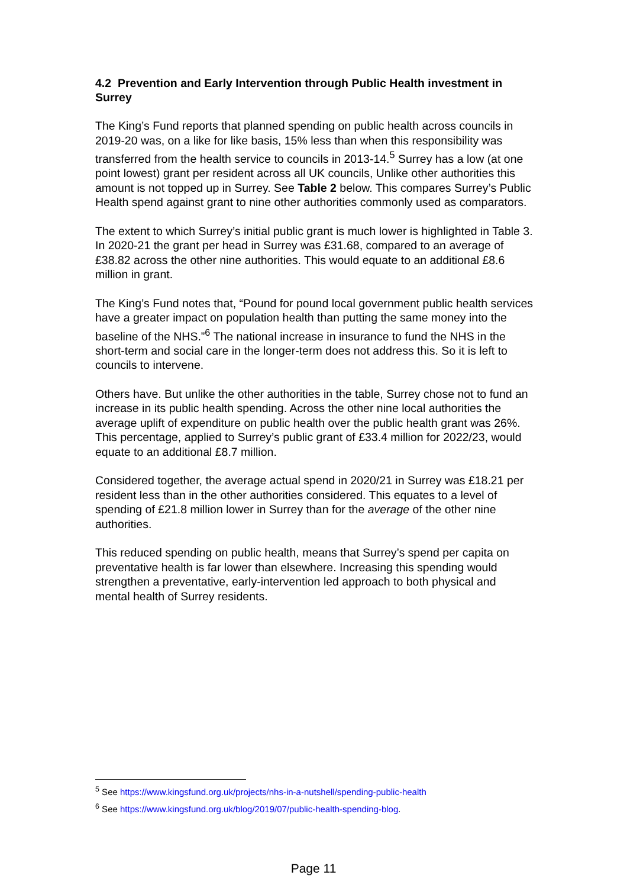4.2 Prevention and Early Intervention through Public Health investment in Surrey
The King’s Fund reports that planned spending on public health across councils in 2019-20 was, on a like for like basis, 15% less than when this responsibility was transferred from the health service to councils in 2013-14.<sup>5</sup> Surrey has a low (at one point lowest) grant per resident across all UK councils, Unlike other authorities this amount is not topped up in Surrey. See Table 2 below. This compares Surrey’s Public Health spend against grant to nine other authorities commonly used as comparators.
The extent to which Surrey’s initial public grant is much lower is highlighted in Table 3. In 2020-21 the grant per head in Surrey was £31.68, compared to an average of £38.82 across the other nine authorities. This would equate to an additional £8.6 million in grant.
The King’s Fund notes that, “Pound for pound local government public health services have a greater impact on population health than putting the same money into the baseline of the NHS.”<sup>6</sup> The national increase in insurance to fund the NHS in the short-term and social care in the longer-term does not address this. So it is left to councils to intervene.
Others have. But unlike the other authorities in the table, Surrey chose not to fund an increase in its public health spending. Across the other nine local authorities the average uplift of expenditure on public health over the public health grant was 26%. This percentage, applied to Surrey’s public grant of £33.4 million for 2022/23, would equate to an additional £8.7 million.
Considered together, the average actual spend in 2020/21 in Surrey was £18.21 per resident less than in the other authorities considered. This equates to a level of spending of £21.8 million lower in Surrey than for the average of the other nine authorities.
This reduced spending on public health, means that Surrey’s spend per capita on preventative health is far lower than elsewhere. Increasing this spending would strengthen a preventative, early-intervention led approach to both physical and mental health of Surrey residents.
<sup>5</sup> See https://www.kingsfund.org.uk/projects/nhs-in-a-nutshell/spending-public-health
<sup>6</sup> See https://www.kingsfund.org.uk/blog/2019/07/public-health-spending-blog.
Page 11